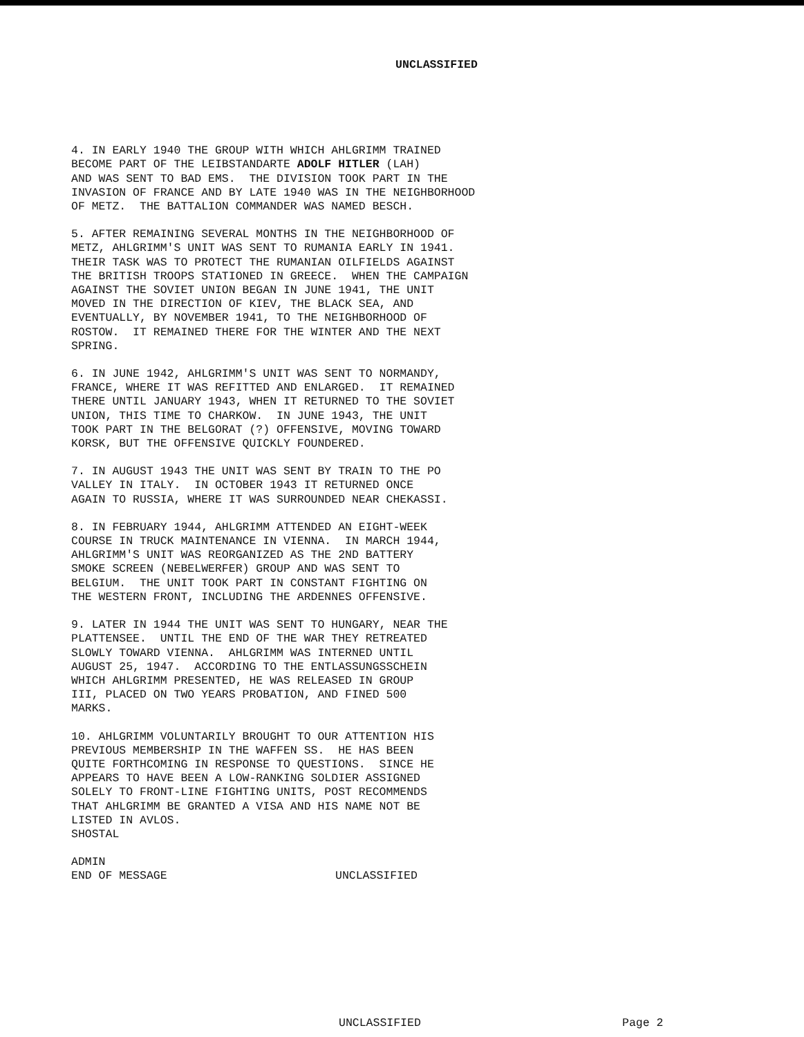UNCLASSIFIED
4. IN EARLY 1940 THE GROUP WITH WHICH AHLGRIMM TRAINED BECOME PART OF THE LEIBSTANDARTE ADOLF HITLER (LAH) AND WAS SENT TO BAD EMS. THE DIVISION TOOK PART IN THE INVASION OF FRANCE AND BY LATE 1940 WAS IN THE NEIGHBORHOOD OF METZ. THE BATTALION COMMANDER WAS NAMED BESCH.
5. AFTER REMAINING SEVERAL MONTHS IN THE NEIGHBORHOOD OF METZ, AHLGRIMM'S UNIT WAS SENT TO RUMANIA EARLY IN 1941. THEIR TASK WAS TO PROTECT THE RUMANIAN OILFIELDS AGAINST THE BRITISH TROOPS STATIONED IN GREECE. WHEN THE CAMPAIGN AGAINST THE SOVIET UNION BEGAN IN JUNE 1941, THE UNIT MOVED IN THE DIRECTION OF KIEV, THE BLACK SEA, AND EVENTUALLY, BY NOVEMBER 1941, TO THE NEIGHBORHOOD OF ROSTOW. IT REMAINED THERE FOR THE WINTER AND THE NEXT SPRING.
6. IN JUNE 1942, AHLGRIMM'S UNIT WAS SENT TO NORMANDY, FRANCE, WHERE IT WAS REFITTED AND ENLARGED. IT REMAINED THERE UNTIL JANUARY 1943, WHEN IT RETURNED TO THE SOVIET UNION, THIS TIME TO CHARKOW. IN JUNE 1943, THE UNIT TOOK PART IN THE BELGORAT (?) OFFENSIVE, MOVING TOWARD KORSK, BUT THE OFFENSIVE QUICKLY FOUNDERED.
7. IN AUGUST 1943 THE UNIT WAS SENT BY TRAIN TO THE PO VALLEY IN ITALY. IN OCTOBER 1943 IT RETURNED ONCE AGAIN TO RUSSIA, WHERE IT WAS SURROUNDED NEAR CHEKASSI.
8. IN FEBRUARY 1944, AHLGRIMM ATTENDED AN EIGHT-WEEK COURSE IN TRUCK MAINTENANCE IN VIENNA. IN MARCH 1944, AHLGRIMM'S UNIT WAS REORGANIZED AS THE 2ND BATTERY SMOKE SCREEN (NEBELWERFER) GROUP AND WAS SENT TO BELGIUM. THE UNIT TOOK PART IN CONSTANT FIGHTING ON THE WESTERN FRONT, INCLUDING THE ARDENNES OFFENSIVE.
9. LATER IN 1944 THE UNIT WAS SENT TO HUNGARY, NEAR THE PLATTENSEE. UNTIL THE END OF THE WAR THEY RETREATED SLOWLY TOWARD VIENNA. AHLGRIMM WAS INTERNED UNTIL AUGUST 25, 1947. ACCORDING TO THE ENTLASSUNGSSCHEIN WHICH AHLGRIMM PRESENTED, HE WAS RELEASED IN GROUP III, PLACED ON TWO YEARS PROBATION, AND FINED 500 MARKS.
10. AHLGRIMM VOLUNTARILY BROUGHT TO OUR ATTENTION HIS PREVIOUS MEMBERSHIP IN THE WAFFEN SS. HE HAS BEEN QUITE FORTHCOMING IN RESPONSE TO QUESTIONS. SINCE HE APPEARS TO HAVE BEEN A LOW-RANKING SOLDIER ASSIGNED SOLELY TO FRONT-LINE FIGHTING UNITS, POST RECOMMENDS THAT AHLGRIMM BE GRANTED A VISA AND HIS NAME NOT BE LISTED IN AVLOS. SHOSTAL
ADMIN
END OF MESSAGE UNCLASSIFIED
UNCLASSIFIED Page 2